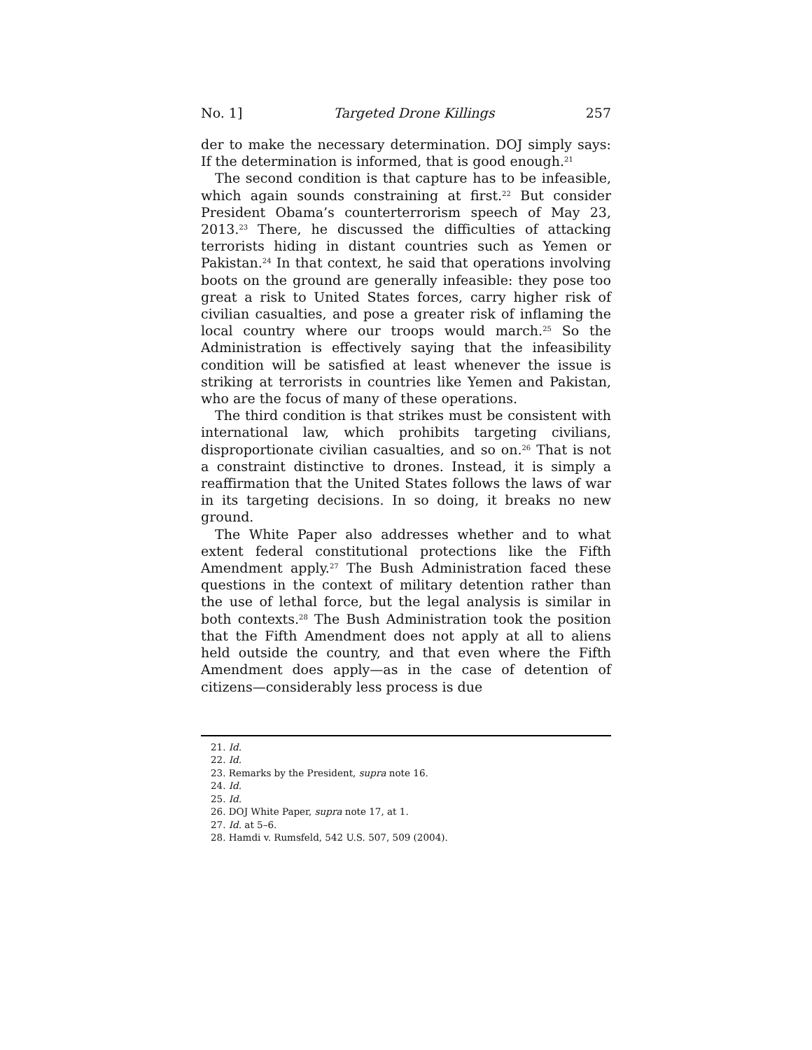No. 1] Targeted Drone Killings 257
der to make the necessary determination. DOJ simply says: If the determination is informed, that is good enough.<sup>21</sup>
The second condition is that capture has to be infeasible, which again sounds constraining at first.<sup>22</sup> But consider President Obama’s counterterrorism speech of May 23, 2013.<sup>23</sup> There, he discussed the difficulties of attacking terrorists hiding in distant countries such as Yemen or Pakistan.<sup>24</sup> In that context, he said that operations involving boots on the ground are generally infeasible: they pose too great a risk to United States forces, carry higher risk of civilian casualties, and pose a greater risk of inflaming the local country where our troops would march.<sup>25</sup> So the Administration is effectively saying that the infeasibility condition will be satisfied at least whenever the issue is striking at terrorists in countries like Yemen and Pakistan, who are the focus of many of these operations.
The third condition is that strikes must be consistent with international law, which prohibits targeting civilians, disproportionate civilian casualties, and so on.<sup>26</sup> That is not a constraint distinctive to drones. Instead, it is simply a reaffirmation that the United States follows the laws of war in its targeting decisions. In so doing, it breaks no new ground.
The White Paper also addresses whether and to what extent federal constitutional protections like the Fifth Amendment apply.<sup>27</sup> The Bush Administration faced these questions in the context of military detention rather than the use of lethal force, but the legal analysis is similar in both contexts.<sup>28</sup> The Bush Administration took the position that the Fifth Amendment does not apply at all to aliens held outside the country, and that even where the Fifth Amendment does apply—as in the case of detention of citizens—considerably less process is due
21. Id.
22. Id.
23. Remarks by the President, supra note 16.
24. Id.
25. Id.
26. DOJ White Paper, supra note 17, at 1.
27. Id. at 5–6.
28. Hamdi v. Rumsfeld, 542 U.S. 507, 509 (2004).